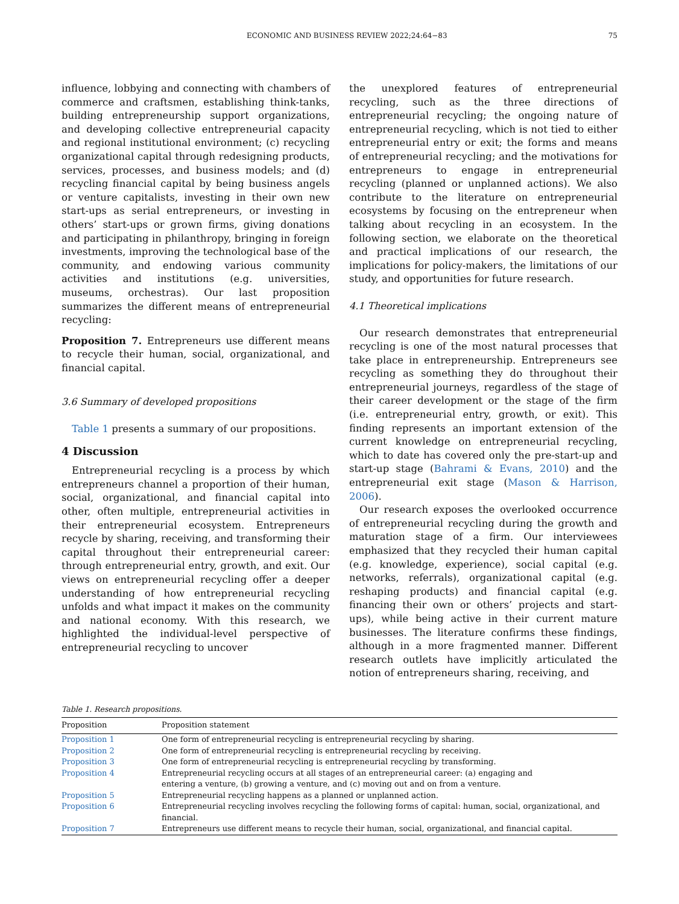ECONOMIC AND BUSINESS REVIEW 2022;24:64−83 75
influence, lobbying and connecting with chambers of commerce and craftsmen, establishing think-tanks, building entrepreneurship support organizations, and developing collective entrepreneurial capacity and regional institutional environment; (c) recycling organizational capital through redesigning products, services, processes, and business models; and (d) recycling financial capital by being business angels or venture capitalists, investing in their own new start-ups as serial entrepreneurs, or investing in others’ start-ups or grown firms, giving donations and participating in philanthropy, bringing in foreign investments, improving the technological base of the community, and endowing various community activities and institutions (e.g. universities, museums, orchestras). Our last proposition summarizes the different means of entrepreneurial recycling:
Proposition 7. Entrepreneurs use different means to recycle their human, social, organizational, and financial capital.
3.6 Summary of developed propositions
Table 1 presents a summary of our propositions.
4 Discussion
Entrepreneurial recycling is a process by which entrepreneurs channel a proportion of their human, social, organizational, and financial capital into other, often multiple, entrepreneurial activities in their entrepreneurial ecosystem. Entrepreneurs recycle by sharing, receiving, and transforming their capital throughout their entrepreneurial career: through entrepreneurial entry, growth, and exit. Our views on entrepreneurial recycling offer a deeper understanding of how entrepreneurial recycling unfolds and what impact it makes on the community and national economy. With this research, we highlighted the individual-level perspective of entrepreneurial recycling to uncover
the unexplored features of entrepreneurial recycling, such as the three directions of entrepreneurial recycling; the ongoing nature of entrepreneurial recycling, which is not tied to either entrepreneurial entry or exit; the forms and means of entrepreneurial recycling; and the motivations for entrepreneurs to engage in entrepreneurial recycling (planned or unplanned actions). We also contribute to the literature on entrepreneurial ecosystems by focusing on the entrepreneur when talking about recycling in an ecosystem. In the following section, we elaborate on the theoretical and practical implications of our research, the implications for policy-makers, the limitations of our study, and opportunities for future research.
4.1 Theoretical implications
Our research demonstrates that entrepreneurial recycling is one of the most natural processes that take place in entrepreneurship. Entrepreneurs see recycling as something they do throughout their entrepreneurial journeys, regardless of the stage of their career development or the stage of the firm (i.e. entrepreneurial entry, growth, or exit). This finding represents an important extension of the current knowledge on entrepreneurial recycling, which to date has covered only the pre-start-up and start-up stage (Bahrami & Evans, 2010) and the entrepreneurial exit stage (Mason & Harrison, 2006).
Our research exposes the overlooked occurrence of entrepreneurial recycling during the growth and maturation stage of a firm. Our interviewees emphasized that they recycled their human capital (e.g. knowledge, experience), social capital (e.g. networks, referrals), organizational capital (e.g. reshaping products) and financial capital (e.g. financing their own or others’ projects and start-ups), while being active in their current mature businesses. The literature confirms these findings, although in a more fragmented manner. Different research outlets have implicitly articulated the notion of entrepreneurs sharing, receiving, and
Table 1. Research propositions.
| Proposition | Proposition statement |
| --- | --- |
| Proposition 1 | One form of entrepreneurial recycling is entrepreneurial recycling by sharing. |
| Proposition 2 | One form of entrepreneurial recycling is entrepreneurial recycling by receiving. |
| Proposition 3 | One form of entrepreneurial recycling is entrepreneurial recycling by transforming. |
| Proposition 4 | Entrepreneurial recycling occurs at all stages of an entrepreneurial career: (a) engaging and entering a venture, (b) growing a venture, and (c) moving out and on from a venture. |
| Proposition 5 | Entrepreneurial recycling happens as a planned or unplanned action. |
| Proposition 6 | Entrepreneurial recycling involves recycling the following forms of capital: human, social, organizational, and financial. |
| Proposition 7 | Entrepreneurs use different means to recycle their human, social, organizational, and financial capital. |